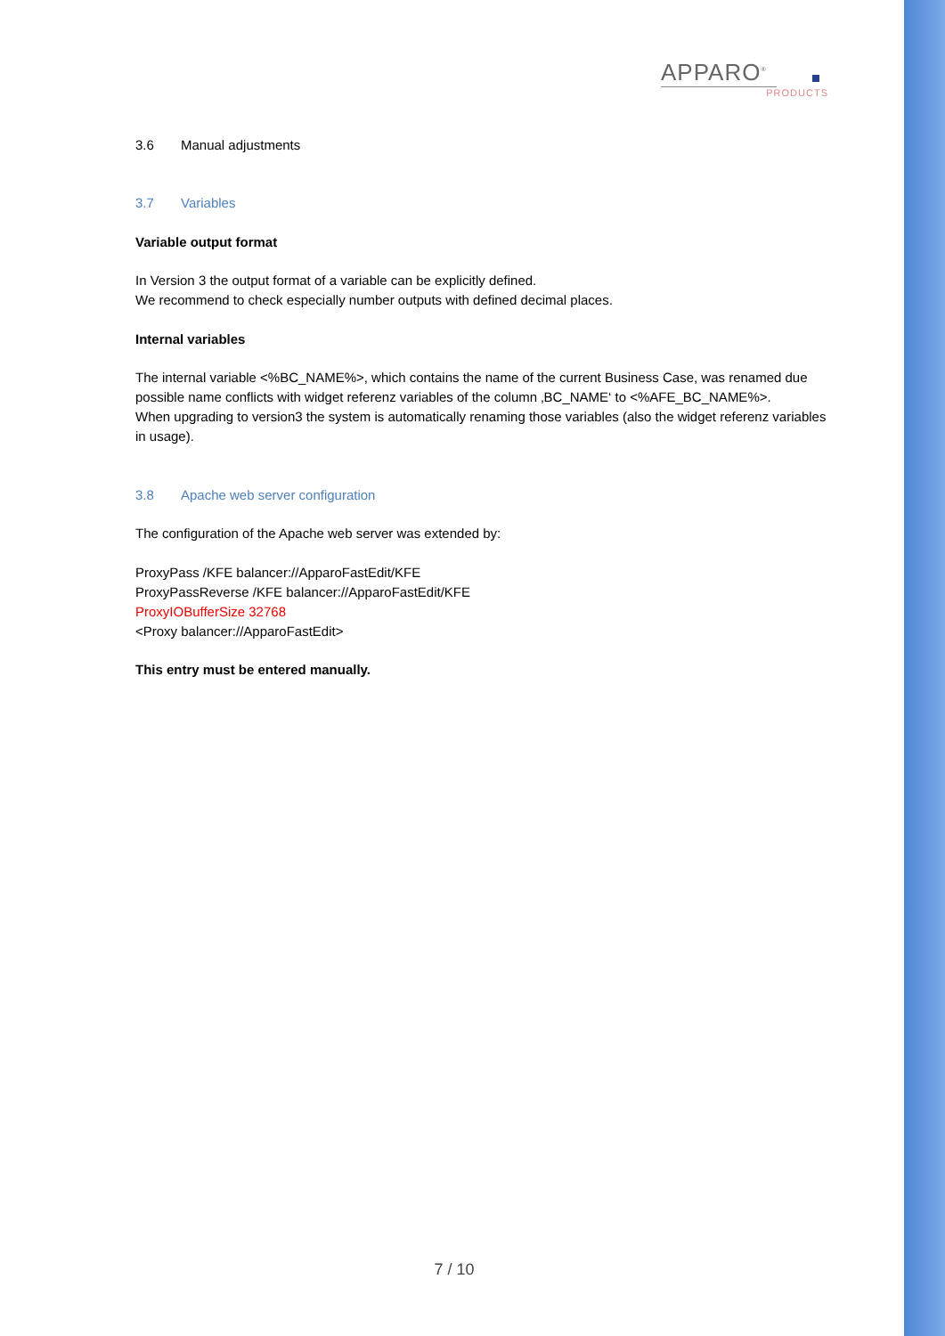APPARO<sup>®</sup>
PRODUCTS
3.6 Manual adjustments
3.7 Variables
Variable output format
In Version 3 the output format of a variable can be explicitly defined.
We recommend to check especially number outputs with defined decimal places.
Internal variables
The internal variable <%BC_NAME%>, which contains the name of the current Business Case, was renamed due possible name conflicts with widget referenz variables of the column ‚BC_NAME‘ to <%AFE_BC_NAME%>.
When upgrading to version3 the system is automatically renaming those variables (also the widget referenz variables in usage).
3.8 Apache web server configuration
The configuration of the Apache web server was extended by:
ProxyPass /KFE balancer://ApparoFastEdit/KFE
ProxyPassReverse /KFE balancer://ApparoFastEdit/KFE
ProxyIOBufferSize 32768
<Proxy balancer://ApparoFastEdit>
This entry must be entered manually.
7 / 10